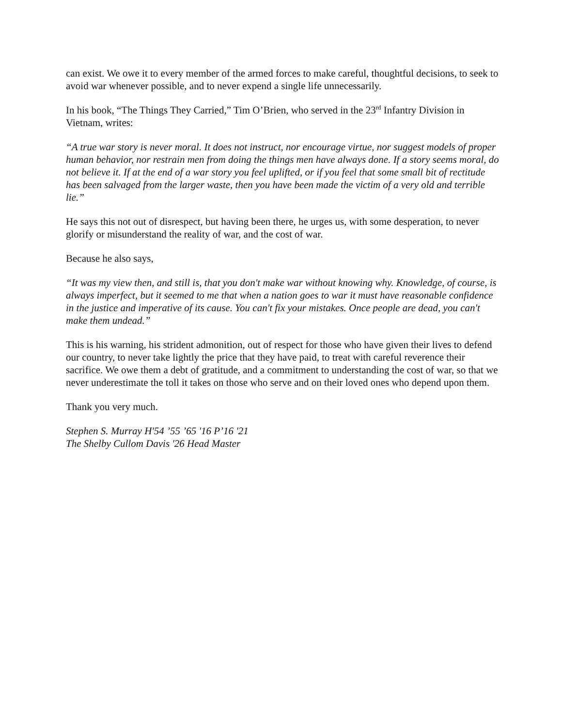can exist. We owe it to every member of the armed forces to make careful, thoughtful decisions, to seek to avoid war whenever possible, and to never expend a single life unnecessarily.
In his book, “The Things They Carried,” Tim O’Brien, who served in the 23<sup>rd</sup> Infantry Division in Vietnam, writes:
“A true war story is never moral. It does not instruct, nor encourage virtue, nor suggest models of proper human behavior, nor restrain men from doing the things men have always done. If a story seems moral, do not believe it. If at the end of a war story you feel uplifted, or if you feel that some small bit of rectitude has been salvaged from the larger waste, then you have been made the victim of a very old and terrible lie.”
He says this not out of disrespect, but having been there, he urges us, with some desperation, to never glorify or misunderstand the reality of war, and the cost of war.
Because he also says,
“It was my view then, and still is, that you don't make war without knowing why. Knowledge, of course, is always imperfect, but it seemed to me that when a nation goes to war it must have reasonable confidence in the justice and imperative of its cause. You can't fix your mistakes. Once people are dead, you can't make them undead.”
This is his warning, his strident admonition, out of respect for those who have given their lives to defend our country, to never take lightly the price that they have paid, to treat with careful reverence their sacrifice. We owe them a debt of gratitude, and a commitment to understanding the cost of war, so that we never underestimate the toll it takes on those who serve and on their loved ones who depend upon them.
Thank you very much.
Stephen S. Murray H'54 ’55 ’65 '16 P’16 '21
The Shelby Cullom Davis '26 Head Master